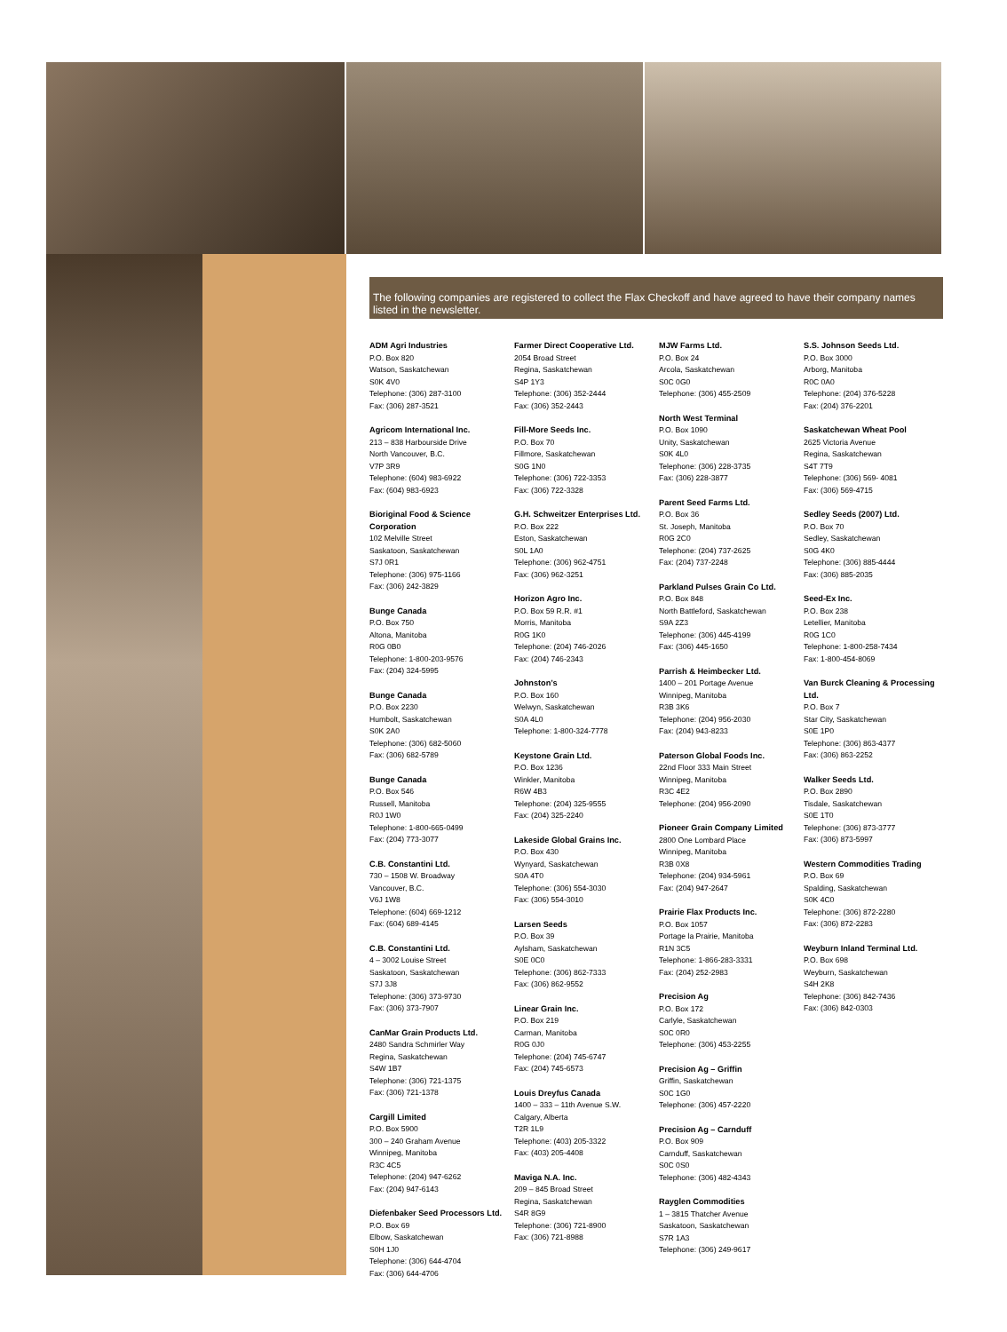The following companies are registered to collect the Flax Checkoff and have agreed to have their company names listed in the newsletter.
ADM Agri Industries
P.O. Box 820
Watson, Saskatchewan
S0K 4V0
Telephone: (306) 287-3100
Fax: (306) 287-3521
Agricom International Inc.
213 – 838 Harbourside Drive
North Vancouver, B.C.
V7P 3R9
Telephone: (604) 983-6922
Fax: (604) 983-6923
Bioriginal Food & Science Corporation
102 Melville Street
Saskatoon, Saskatchewan
S7J 0R1
Telephone: (306) 975-1166
Fax: (306) 242-3829
Bunge Canada
P.O. Box 750
Altona, Manitoba
R0G 0B0
Telephone: 1-800-203-9576
Fax: (204) 324-5995
Bunge Canada
P.O. Box 2230
Humbolt, Saskatchewan
S0K 2A0
Telephone: (306) 682-5060
Fax: (306) 682-5789
Bunge Canada
P.O. Box 546
Russell, Manitoba
R0J 1W0
Telephone: 1-800-665-0499
Fax: (204) 773-3077
C.B. Constantini Ltd.
730 – 1508 W. Broadway
Vancouver, B.C.
V6J 1W8
Telephone: (604) 669-1212
Fax: (604) 689-4145
C.B. Constantini Ltd.
4 – 3002 Louise Street
Saskatoon, Saskatchewan
S7J 3J8
Telephone: (306) 373-9730
Fax: (306) 373-7907
CanMar Grain Products Ltd.
2480 Sandra Schmirler Way
Regina, Saskatchewan
S4W 1B7
Telephone: (306) 721-1375
Fax: (306) 721-1378
Cargill Limited
P.O. Box 5900
300 – 240 Graham Avenue
Winnipeg, Manitoba
R3C 4C5
Telephone: (204) 947-6262
Fax: (204) 947-6143
Diefenbaker Seed Processors Ltd.
P.O. Box 69
Elbow, Saskatchewan
S0H 1J0
Telephone: (306) 644-4704
Fax: (306) 644-4706
Farmer Direct Cooperative Ltd.
2054 Broad Street
Regina, Saskatchewan
S4P 1Y3
Telephone: (306) 352-2444
Fax: (306) 352-2443
Fill-More Seeds Inc.
P.O. Box 70
Fillmore, Saskatchewan
S0G 1N0
Telephone: (306) 722-3353
Fax: (306) 722-3328
G.H. Schweitzer Enterprises Ltd.
P.O. Box 222
Eston, Saskatchewan
S0L 1A0
Telephone: (306) 962-4751
Fax: (306) 962-3251
Horizon Agro Inc.
P.O. Box 59 R.R. #1
Morris, Manitoba
R0G 1K0
Telephone: (204) 746-2026
Fax: (204) 746-2343
Johnston’s
P.O. Box 160
Welwyn, Saskatchewan
S0A 4L0
Telephone: 1-800-324-7778
Keystone Grain Ltd.
P.O. Box 1236
Winkler, Manitoba
R6W 4B3
Telephone: (204) 325-9555
Fax: (204) 325-2240
Lakeside Global Grains Inc.
P.O. Box 430
Wynyard, Saskatchewan
S0A 4T0
Telephone: (306) 554-3030
Fax: (306) 554-3010
Larsen Seeds
P.O. Box 39
Aylsham, Saskatchewan
S0E 0C0
Telephone: (306) 862-7333
Fax: (306) 862-9552
Linear Grain Inc.
P.O. Box 219
Carman, Manitoba
R0G 0J0
Telephone: (204) 745-6747
Fax: (204) 745-6573
Louis Dreyfus Canada
1400 – 333 – 11th Avenue S.W.
Calgary, Alberta
T2R 1L9
Telephone: (403) 205-3322
Fax: (403) 205-4408
Maviga N.A. Inc.
209 – 845 Broad Street
Regina, Saskatchewan
S4R 8G9
Telephone: (306) 721-8900
Fax: (306) 721-8988
MJW Farms Ltd.
P.O. Box 24
Arcola, Saskatchewan
S0C 0G0
Telephone: (306) 455-2509
North West Terminal
P.O. Box 1090
Unity, Saskatchewan
S0K 4L0
Telephone: (306) 228-3735
Fax: (306) 228-3877
Parent Seed Farms Ltd.
P.O. Box 36
St. Joseph, Manitoba
R0G 2C0
Telephone: (204) 737-2625
Fax: (204) 737-2248
Parkland Pulses Grain Co Ltd.
P.O. Box 848
North Battleford, Saskatchewan
S9A 2Z3
Telephone: (306) 445-4199
Fax: (306) 445-1650
Parrish & Heimbecker Ltd.
1400 – 201 Portage Avenue
Winnipeg, Manitoba
R3B 3K6
Telephone: (204) 956-2030
Fax: (204) 943-8233
Paterson Global Foods Inc.
22nd Floor 333 Main Street
Winnipeg, Manitoba
R3C 4E2
Telephone: (204) 956-2090
Pioneer Grain Company Limited
2800 One Lombard Place
Winnipeg, Manitoba
R3B 0X8
Telephone: (204) 934-5961
Fax: (204) 947-2647
Prairie Flax Products Inc.
P.O. Box 1057
Portage la Prairie, Manitoba
R1N 3C5
Telephone: 1-866-283-3331
Fax: (204) 252-2983
Precision Ag
P.O. Box 172
Carlyle, Saskatchewan
S0C 0R0
Telephone: (306) 453-2255
Precision Ag – Griffin
Griffin, Saskatchewan
S0C 1G0
Telephone: (306) 457-2220
Precision Ag – Carnduff
P.O. Box 909
Carnduff, Saskatchewan
S0C 0S0
Telephone: (306) 482-4343
Rayglen Commodities
1 – 3815 Thatcher Avenue
Saskatoon, Saskatchewan
S7R 1A3
Telephone: (306) 249-9617
S.S. Johnson Seeds Ltd.
P.O. Box 3000
Arborg, Manitoba
R0C 0A0
Telephone: (204) 376-5228
Fax: (204) 376-2201
Saskatchewan Wheat Pool
2625 Victoria Avenue
Regina, Saskatchewan
S4T 7T9
Telephone: (306) 569- 4081
Fax: (306) 569-4715
Sedley Seeds (2007) Ltd.
P.O. Box 70
Sedley, Saskatchewan
S0G 4K0
Telephone: (306) 885-4444
Fax: (306) 885-2035
Seed-Ex Inc.
P.O. Box 238
Letellier, Manitoba
R0G 1C0
Telephone: 1-800-258-7434
Fax: 1-800-454-8069
Van Burck Cleaning & Processing Ltd.
P.O. Box 7
Star City, Saskatchewan
S0E 1P0
Telephone: (306) 863-4377
Fax: (306) 863-2252
Walker Seeds Ltd.
P.O. Box 2890
Tisdale, Saskatchewan
S0E 1T0
Telephone: (306) 873-3777
Fax: (306) 873-5997
Western Commodities Trading
P.O. Box 69
Spalding, Saskatchewan
S0K 4C0
Telephone: (306) 872-2280
Fax: (306) 872-2283
Weyburn Inland Terminal Ltd.
P.O. Box 698
Weyburn, Saskatchewan
S4H 2K8
Telephone: (306) 842-7436
Fax: (306) 842-0303